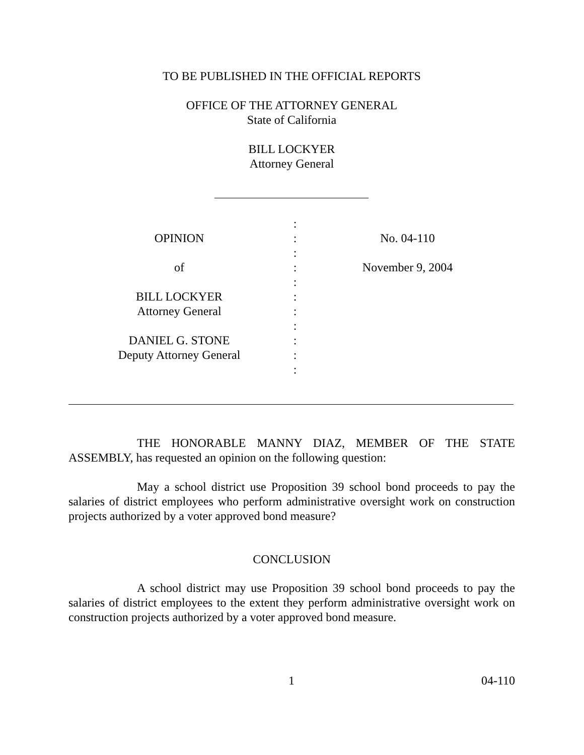TO BE PUBLISHED IN THE OFFICIAL REPORTS
OFFICE OF THE ATTORNEY GENERAL
State of California
BILL LOCKYER
Attorney General
OPINION of BILL LOCKYER Attorney General DANIEL G. STONE Deputy Attorney General
: : : : : : : : : : :
No. 04-110 November 9, 2004
THE HONORABLE MANNY DIAZ, MEMBER OF THE STATE ASSEMBLY, has requested an opinion on the following question:
May a school district use Proposition 39 school bond proceeds to pay the salaries of district employees who perform administrative oversight work on construction projects authorized by a voter approved bond measure?
CONCLUSION
A school district may use Proposition 39 school bond proceeds to pay the salaries of district employees to the extent they perform administrative oversight work on construction projects authorized by a voter approved bond measure.
1 04-110